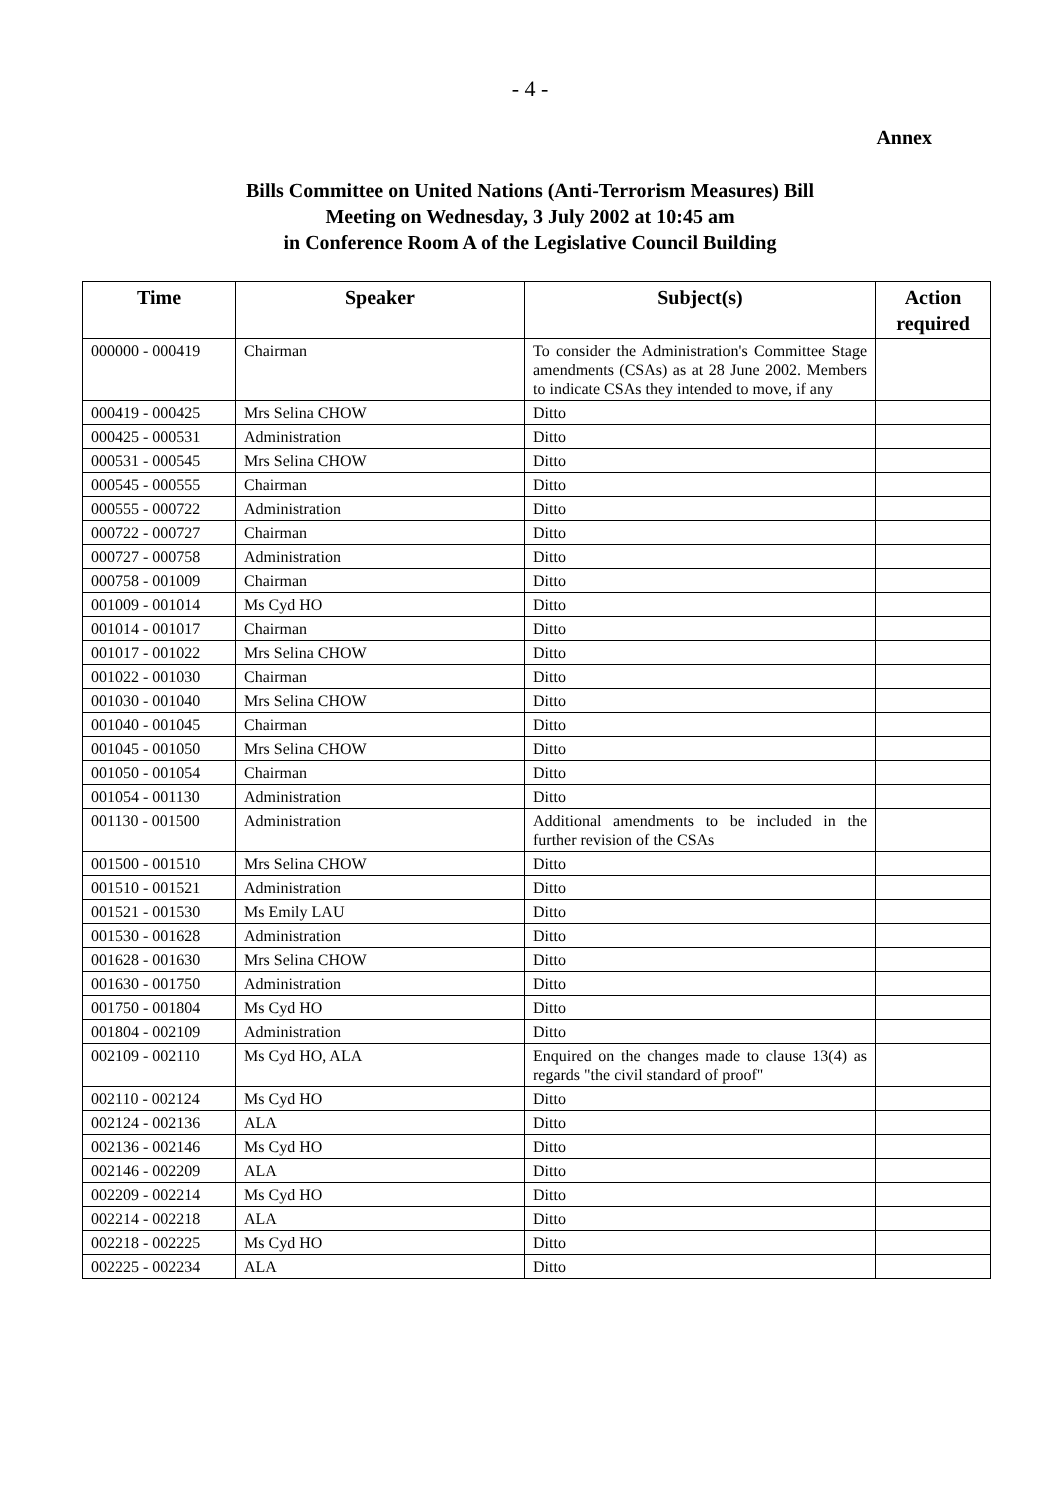- 4 -
Annex
Bills Committee on United Nations (Anti-Terrorism Measures) Bill
Meeting on Wednesday, 3 July 2002 at 10:45 am
in Conference Room A of the Legislative Council Building
| Time | Speaker | Subject(s) | Action required |
| --- | --- | --- | --- |
| 000000 - 000419 | Chairman | To consider the Administration's Committee Stage amendments (CSAs) as at 28 June 2002. Members to indicate CSAs they intended to move, if any | |
| 000419 - 000425 | Mrs Selina CHOW | Ditto | |
| 000425 - 000531 | Administration | Ditto | |
| 000531 - 000545 | Mrs Selina CHOW | Ditto | |
| 000545 - 000555 | Chairman | Ditto | |
| 000555 - 000722 | Administration | Ditto | |
| 000722 - 000727 | Chairman | Ditto | |
| 000727 - 000758 | Administration | Ditto | |
| 000758 - 001009 | Chairman | Ditto | |
| 001009 - 001014 | Ms Cyd HO | Ditto | |
| 001014 - 001017 | Chairman | Ditto | |
| 001017 - 001022 | Mrs Selina CHOW | Ditto | |
| 001022 - 001030 | Chairman | Ditto | |
| 001030 - 001040 | Mrs Selina CHOW | Ditto | |
| 001040 - 001045 | Chairman | Ditto | |
| 001045 - 001050 | Mrs Selina CHOW | Ditto | |
| 001050 - 001054 | Chairman | Ditto | |
| 001054 - 001130 | Administration | Ditto | |
| 001130 - 001500 | Administration | Additional amendments to be included in the further revision of the CSAs | |
| 001500 - 001510 | Mrs Selina CHOW | Ditto | |
| 001510 - 001521 | Administration | Ditto | |
| 001521 - 001530 | Ms Emily LAU | Ditto | |
| 001530 - 001628 | Administration | Ditto | |
| 001628 - 001630 | Mrs Selina CHOW | Ditto | |
| 001630 - 001750 | Administration | Ditto | |
| 001750 - 001804 | Ms Cyd HO | Ditto | |
| 001804 - 002109 | Administration | Ditto | |
| 002109 - 002110 | Ms Cyd HO, ALA | Enquired on the changes made to clause 13(4) as regards "the civil standard of proof" | |
| 002110 - 002124 | Ms Cyd HO | Ditto | |
| 002124 - 002136 | ALA | Ditto | |
| 002136 - 002146 | Ms Cyd HO | Ditto | |
| 002146 - 002209 | ALA | Ditto | |
| 002209 - 002214 | Ms Cyd HO | Ditto | |
| 002214 - 002218 | ALA | Ditto | |
| 002218 - 002225 | Ms Cyd HO | Ditto | |
| 002225 - 002234 | ALA | Ditto | |